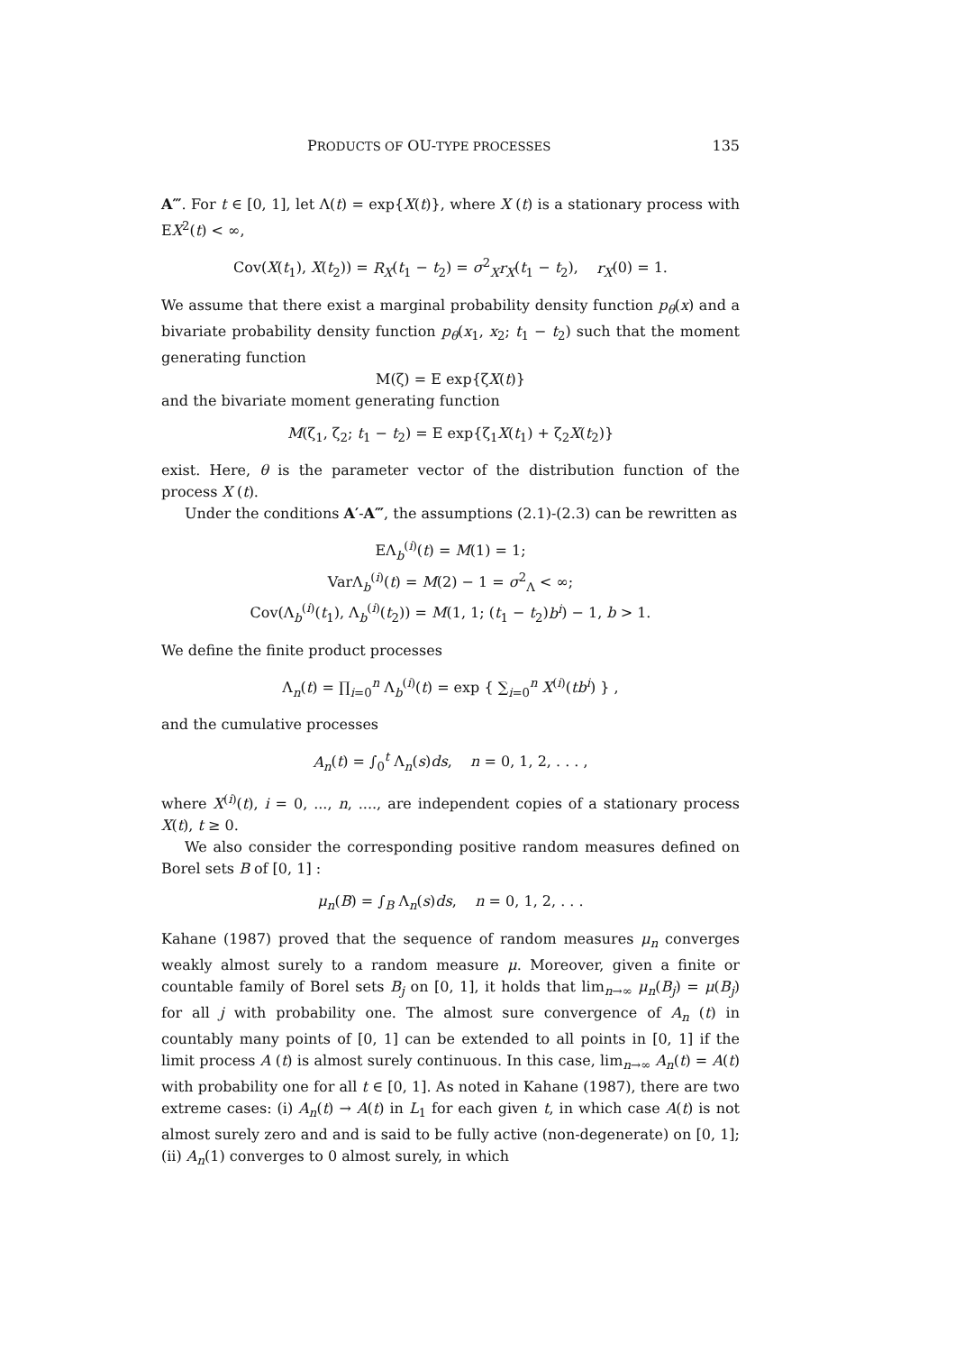PRODUCTS OF OU-TYPE PROCESSES 135
A‴. For t ∈ [0, 1], let Λ(t) = exp{X(t)}, where X (t) is a stationary process with EX<sup>2</sup>(t) < ∞,
Cov(X(t<sub>1</sub>), X(t<sub>2</sub>)) = R<sub>X</sub>(t<sub>1</sub> − t<sub>2</sub>) = σ<sup>2</sup><sub>X</sub>r<sub>X</sub>(t<sub>1</sub> − t<sub>2</sub>), r<sub>X</sub>(0) = 1.
We assume that there exist a marginal probability density function p<sub>θ</sub>(x) and a bivariate probability density function p<sub>θ</sub>(x<sub>1</sub>, x<sub>2</sub>; t<sub>1</sub> − t<sub>2</sub>) such that the moment generating function
M(ζ) = E exp{ζX(t)}
and the bivariate moment generating function
M(ζ<sub>1</sub>, ζ<sub>2</sub>; t<sub>1</sub> − t<sub>2</sub>) = E exp{ζ<sub>1</sub>X(t<sub>1</sub>) + ζ<sub>2</sub>X(t<sub>2</sub>)}
exist. Here, θ is the parameter vector of the distribution function of the process X (t).
Under the conditions A′-A‴, the assumptions (2.1)-(2.3) can be rewritten as
EΛ<sub>b</sub><sup>(i)</sup>(t) = M(1) = 1;
VarΛ<sub>b</sub><sup>(i)</sup>(t) = M(2) − 1 = σ<sup>2</sup><sub>Λ</sub> < ∞;
Cov(Λ<sub>b</sub><sup>(i)</sup>(t<sub>1</sub>), Λ<sub>b</sub><sup>(i)</sup>(t<sub>2</sub>)) = M(1, 1; (t<sub>1</sub> − t<sub>2</sub>)b<sup>i</sup>) − 1, b > 1.
We define the finite product processes
Λ<sub>n</sub>(t) = ∏<sub>i=0</sub><sup>n</sup> Λ<sub>b</sub><sup>(i)</sup>(t) = exp { ∑<sub>i=0</sub><sup>n</sup> X<sup>(i)</sup>(tb<sup>i</sup>) } ,
and the cumulative processes
A<sub>n</sub>(t) = ∫<sub>0</sub><sup>t</sup> Λ<sub>n</sub>(s)ds, n = 0, 1, 2, . . . ,
where X<sup>(i)</sup>(t), i = 0, ..., n, ...., are independent copies of a stationary process X(t), t ≥ 0.
We also consider the corresponding positive random measures defined on Borel sets B of [0, 1] :
μ<sub>n</sub>(B) = ∫<sub>B</sub> Λ<sub>n</sub>(s)ds, n = 0, 1, 2, . . .
Kahane (1987) proved that the sequence of random measures μ<sub>n</sub> converges weakly almost surely to a random measure μ. Moreover, given a finite or countable family of Borel sets B<sub>j</sub> on [0, 1], it holds that lim<sub>n→∞</sub> μ<sub>n</sub>(B<sub>j</sub>) = μ(B<sub>j</sub>) for all j with probability one. The almost sure convergence of A<sub>n</sub> (t) in countably many points of [0, 1] can be extended to all points in [0, 1] if the limit process A (t) is almost surely continuous. In this case, lim<sub>n→∞</sub> A<sub>n</sub>(t) = A(t) with probability one for all t ∈ [0, 1]. As noted in Kahane (1987), there are two extreme cases: (i) A<sub>n</sub>(t) → A(t) in L<sub>1</sub> for each given t, in which case A(t) is not almost surely zero and and is said to be fully active (non-degenerate) on [0, 1]; (ii) A<sub>n</sub>(1) converges to 0 almost surely, in which